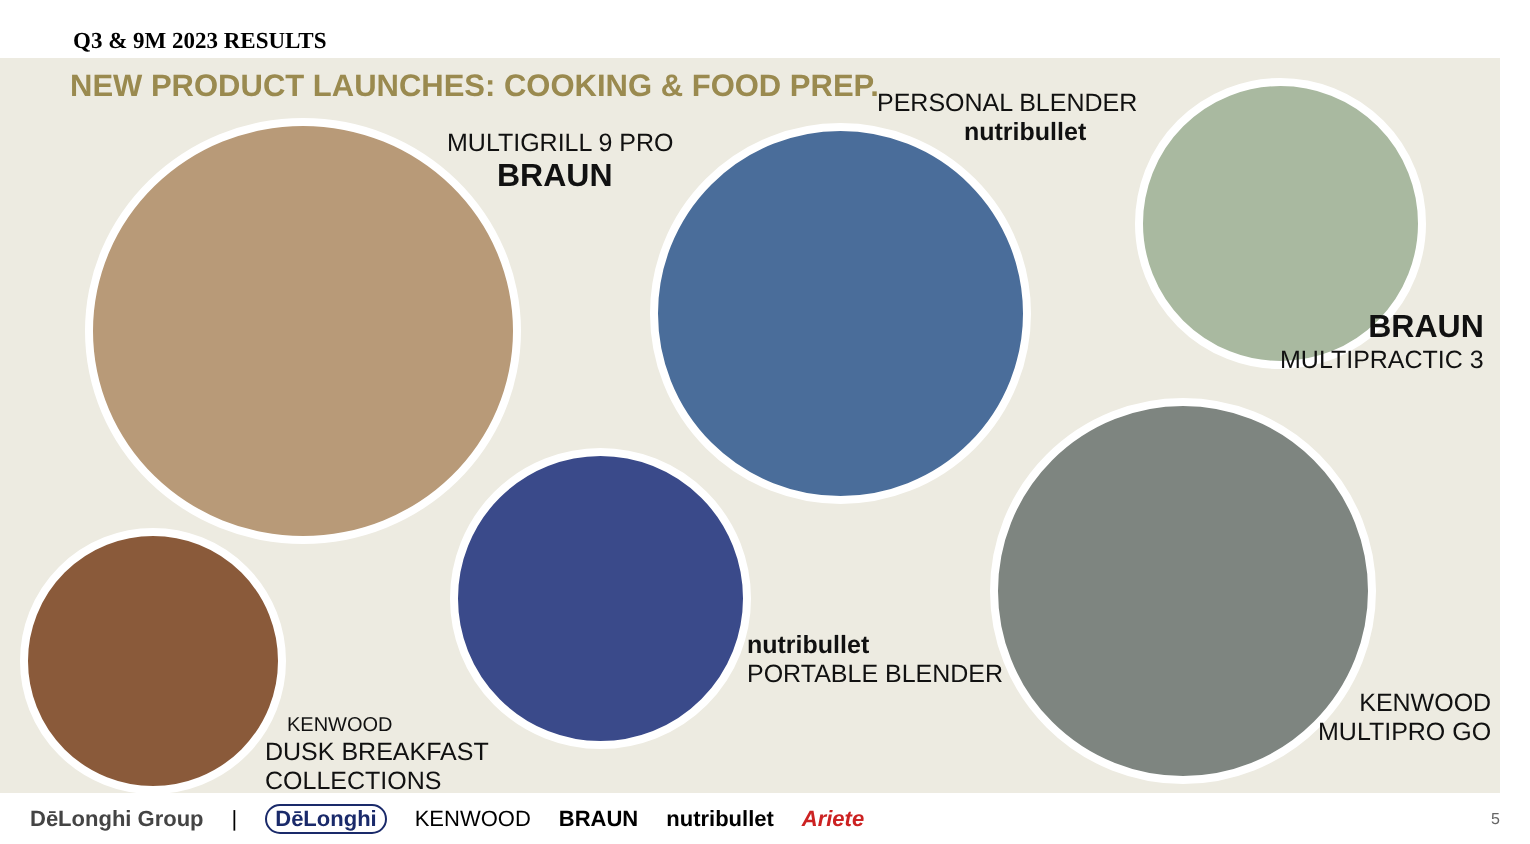Q3 & 9M 2023 RESULTS
NEW PRODUCT LAUNCHES: COOKING & FOOD PREP.
MULTIGRILL 9 PRO
BRAUN
PERSONAL BLENDER
nutribullet
BRAUN
MULTIPRACTIC 3
KENWOOD
MULTIPRO GO
nutribullet
PORTABLE BLENDER
KENWOOD
DUSK BREAKFAST
COLLECTIONS
DēLonghi Group | DēLonghi KENWOOD BRAUN nutribullet Ariete 5